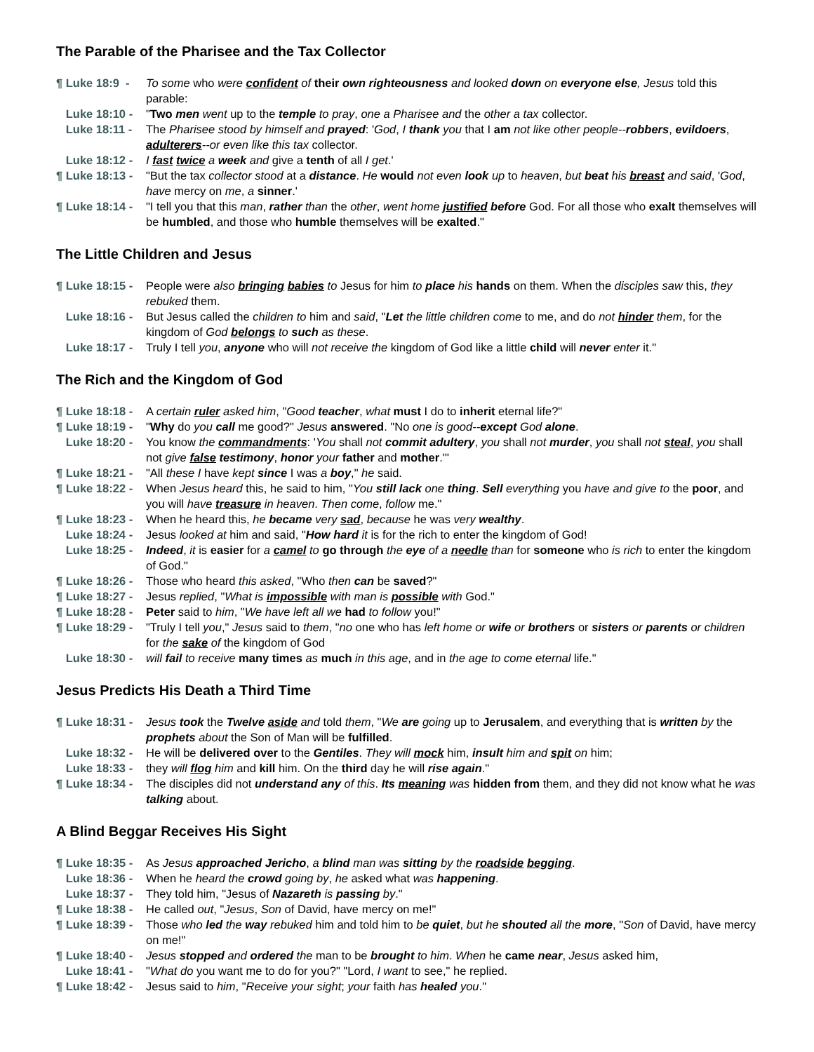The Parable of the Pharisee and the Tax Collector
¶ Luke 18:9 - To some who were confident of their own righteousness and looked down on everyone else, Jesus told this parable:
Luke 18:10 - "Two men went up to the temple to pray, one a Pharisee and the other a tax collector.
Luke 18:11 - The Pharisee stood by himself and prayed: 'God, I thank you that I am not like other people--robbers, evildoers, adulterers--or even like this tax collector.
Luke 18:12 - I fast twice a week and give a tenth of all I get.'
¶ Luke 18:13 - "But the tax collector stood at a distance. He would not even look up to heaven, but beat his breast and said, 'God, have mercy on me, a sinner.'
¶ Luke 18:14 - "I tell you that this man, rather than the other, went home justified before God. For all those who exalt themselves will be humbled, and those who humble themselves will be exalted."
The Little Children and Jesus
¶ Luke 18:15 - People were also bringing babies to Jesus for him to place his hands on them. When the disciples saw this, they rebuked them.
Luke 18:16 - But Jesus called the children to him and said, "Let the little children come to me, and do not hinder them, for the kingdom of God belongs to such as these.
Luke 18:17 - Truly I tell you, anyone who will not receive the kingdom of God like a little child will never enter it."
The Rich and the Kingdom of God
¶ Luke 18:18 - A certain ruler asked him, "Good teacher, what must I do to inherit eternal life?"
¶ Luke 18:19 - "Why do you call me good?" Jesus answered. "No one is good--except God alone.
Luke 18:20 - You know the commandments: 'You shall not commit adultery, you shall not murder, you shall not steal, you shall not give false testimony, honor your father and mother.'"
¶ Luke 18:21 - "All these I have kept since I was a boy," he said.
¶ Luke 18:22 - When Jesus heard this, he said to him, "You still lack one thing. Sell everything you have and give to the poor, and you will have treasure in heaven. Then come, follow me."
¶ Luke 18:23 - When he heard this, he became very sad, because he was very wealthy.
Luke 18:24 - Jesus looked at him and said, "How hard it is for the rich to enter the kingdom of God!
Luke 18:25 - Indeed, it is easier for a camel to go through the eye of a needle than for someone who is rich to enter the kingdom of God."
¶ Luke 18:26 - Those who heard this asked, "Who then can be saved?"
¶ Luke 18:27 - Jesus replied, "What is impossible with man is possible with God."
¶ Luke 18:28 - Peter said to him, "We have left all we had to follow you!"
¶ Luke 18:29 - "Truly I tell you," Jesus said to them, "no one who has left home or wife or brothers or sisters or parents or children for the sake of the kingdom of God
Luke 18:30 - will fail to receive many times as much in this age, and in the age to come eternal life."
Jesus Predicts His Death a Third Time
¶ Luke 18:31 - Jesus took the Twelve aside and told them, "We are going up to Jerusalem, and everything that is written by the prophets about the Son of Man will be fulfilled.
Luke 18:32 - He will be delivered over to the Gentiles. They will mock him, insult him and spit on him;
Luke 18:33 - they will flog him and kill him. On the third day he will rise again."
¶ Luke 18:34 - The disciples did not understand any of this. Its meaning was hidden from them, and they did not know what he was talking about.
A Blind Beggar Receives His Sight
¶ Luke 18:35 - As Jesus approached Jericho, a blind man was sitting by the roadside begging.
Luke 18:36 - When he heard the crowd going by, he asked what was happening.
Luke 18:37 - They told him, "Jesus of Nazareth is passing by."
¶ Luke 18:38 - He called out, "Jesus, Son of David, have mercy on me!"
¶ Luke 18:39 - Those who led the way rebuked him and told him to be quiet, but he shouted all the more, "Son of David, have mercy on me!"
¶ Luke 18:40 - Jesus stopped and ordered the man to be brought to him. When he came near, Jesus asked him,
Luke 18:41 - "What do you want me to do for you?" "Lord, I want to see," he replied.
¶ Luke 18:42 - Jesus said to him, "Receive your sight; your faith has healed you."